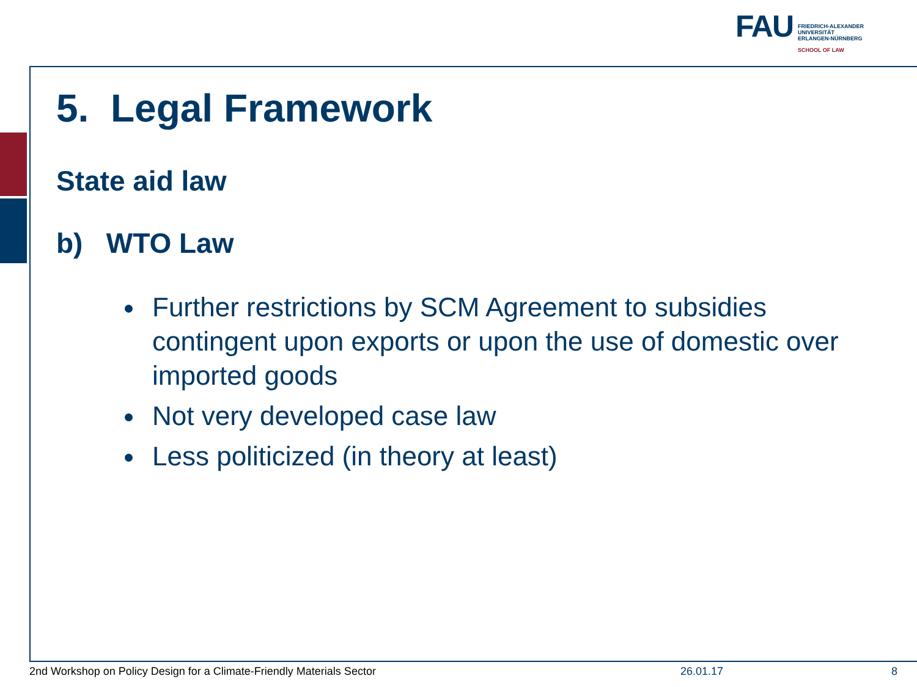FAU
FRIEDRICH-ALEXANDER
UNIVERSITÄT
ERLANGEN-NÜRNBERG
SCHOOL OF LAW
5. Legal Framework
State aid law
b) WTO Law
Further restrictions by SCM Agreement to subsidies contingent upon exports or upon the use of domestic over imported goods
Not very developed case law
Less politicized (in theory at least)
2nd Workshop on Policy Design for a Climate-Friendly Materials Sector 26.01.17 8